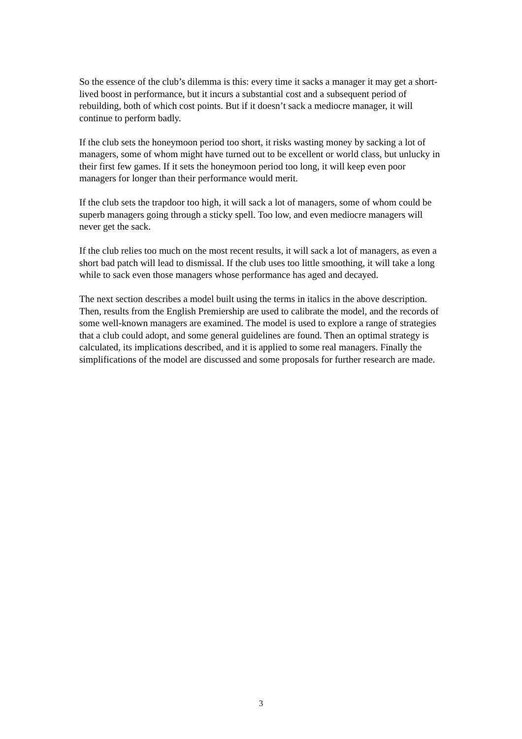So the essence of the club’s dilemma is this: every time it sacks a manager it may get a short-lived boost in performance, but it incurs a substantial cost and a subsequent period of rebuilding, both of which cost points. But if it doesn’t sack a mediocre manager, it will continue to perform badly.
If the club sets the honeymoon period too short, it risks wasting money by sacking a lot of managers, some of whom might have turned out to be excellent or world class, but unlucky in their first few games. If it sets the honeymoon period too long, it will keep even poor managers for longer than their performance would merit.
If the club sets the trapdoor too high, it will sack a lot of managers, some of whom could be superb managers going through a sticky spell. Too low, and even mediocre managers will never get the sack.
If the club relies too much on the most recent results, it will sack a lot of managers, as even a short bad patch will lead to dismissal. If the club uses too little smoothing, it will take a long while to sack even those managers whose performance has aged and decayed.
The next section describes a model built using the terms in italics in the above description. Then, results from the English Premiership are used to calibrate the model, and the records of some well-known managers are examined. The model is used to explore a range of strategies that a club could adopt, and some general guidelines are found. Then an optimal strategy is calculated, its implications described, and it is applied to some real managers. Finally the simplifications of the model are discussed and some proposals for further research are made.
3